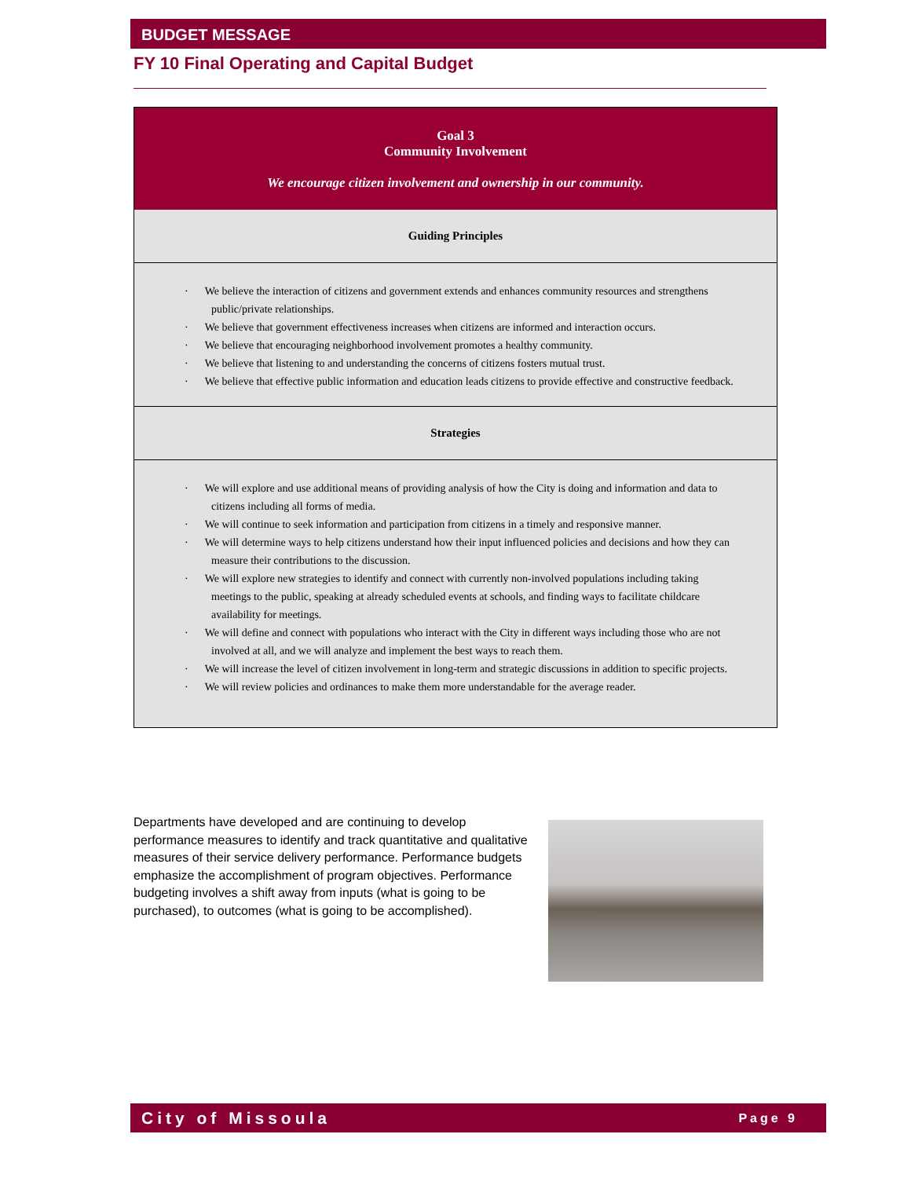BUDGET MESSAGE
FY 10 Final Operating and Capital Budget
Goal 3
Community Involvement
We encourage citizen involvement and ownership in our community.
Guiding Principles
· We believe the interaction of citizens and government extends and enhances community resources and strengthens public/private relationships.
· We believe that government effectiveness increases when citizens are informed and interaction occurs.
· We believe that encouraging neighborhood involvement promotes a healthy community.
· We believe that listening to and understanding the concerns of citizens fosters mutual trust.
· We believe that effective public information and education leads citizens to provide effective and constructive feedback.
Strategies
· We will explore and use additional means of providing analysis of how the City is doing and information and data to citizens including all forms of media.
· We will continue to seek information and participation from citizens in a timely and responsive manner.
· We will determine ways to help citizens understand how their input influenced policies and decisions and how they can measure their contributions to the discussion.
· We will explore new strategies to identify and connect with currently non-involved populations including taking meetings to the public, speaking at already scheduled events at schools, and finding ways to facilitate childcare availability for meetings.
· We will define and connect with populations who interact with the City in different ways including those who are not involved at all, and we will analyze and implement the best ways to reach them.
· We will increase the level of citizen involvement in long-term and strategic discussions in addition to specific projects.
· We will review policies and ordinances to make them more understandable for the average reader.
Departments have developed and are continuing to develop performance measures to identify and track quantitative and qualitative measures of their service delivery performance. Performance budgets emphasize the accomplishment of program objectives. Performance budgeting involves a shift away from inputs (what is going to be purchased), to outcomes (what is going to be accomplished).
City of Missoula Page 9